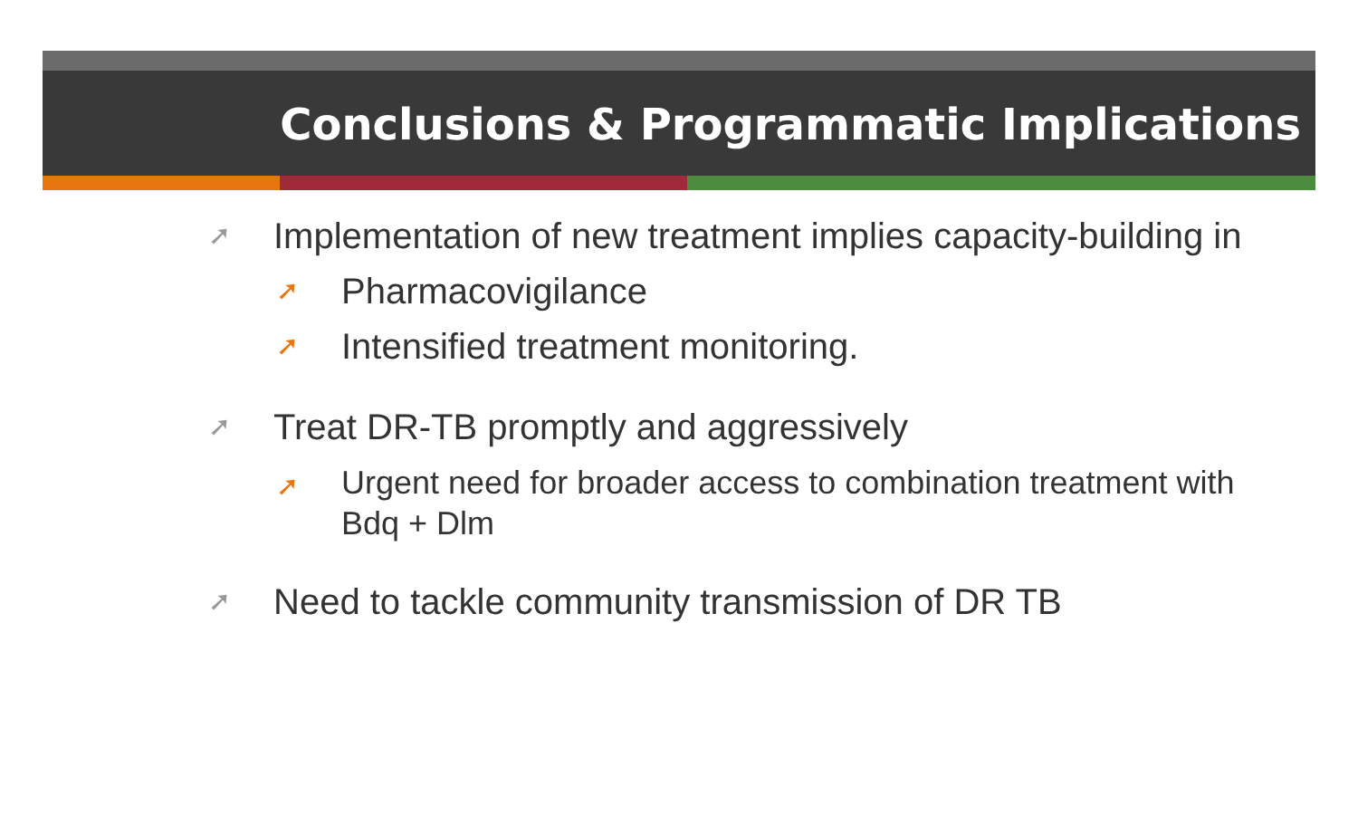Conclusions & Programmatic Implications
➚ Implementation of new treatment implies capacity-building in
➚ Pharmacovigilance
➚ Intensified treatment monitoring.
➚ Treat DR-TB promptly and aggressively
➚ Urgent need for broader access to combination treatment with Bdq + Dlm
➚ Need to tackle community transmission of DR TB